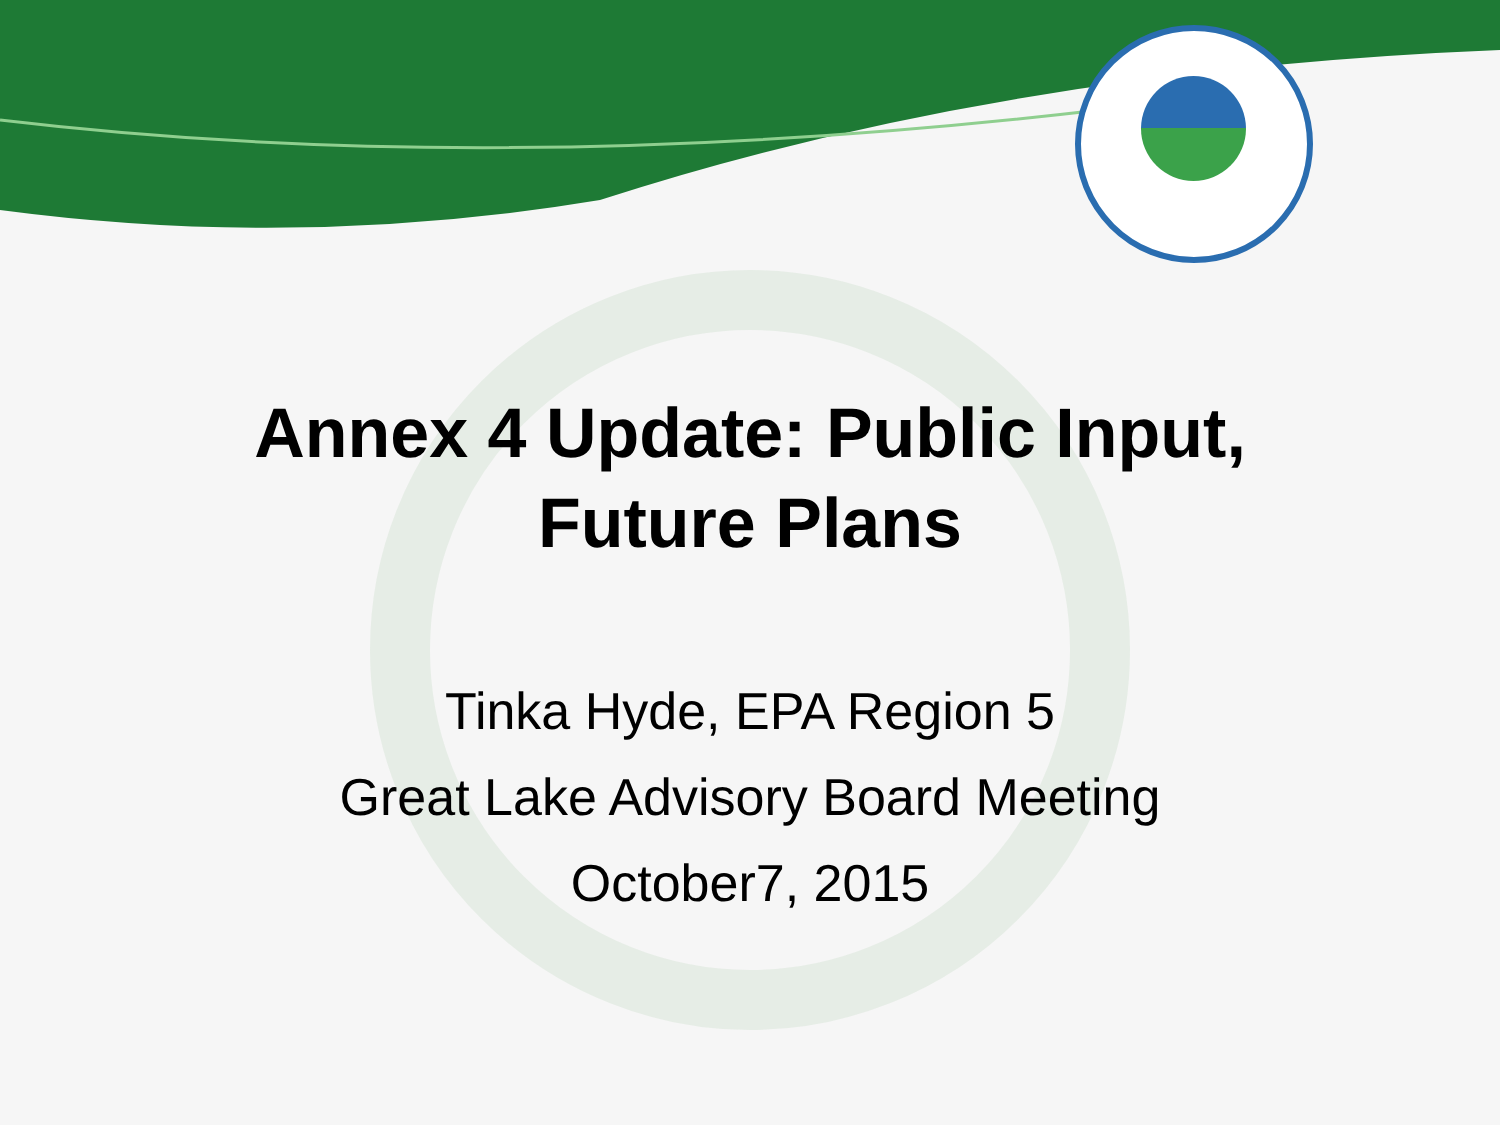Annex 4 Update: Public Input,
Future Plans
Tinka Hyde, EPA Region 5
Great Lake Advisory Board Meeting
October7, 2015